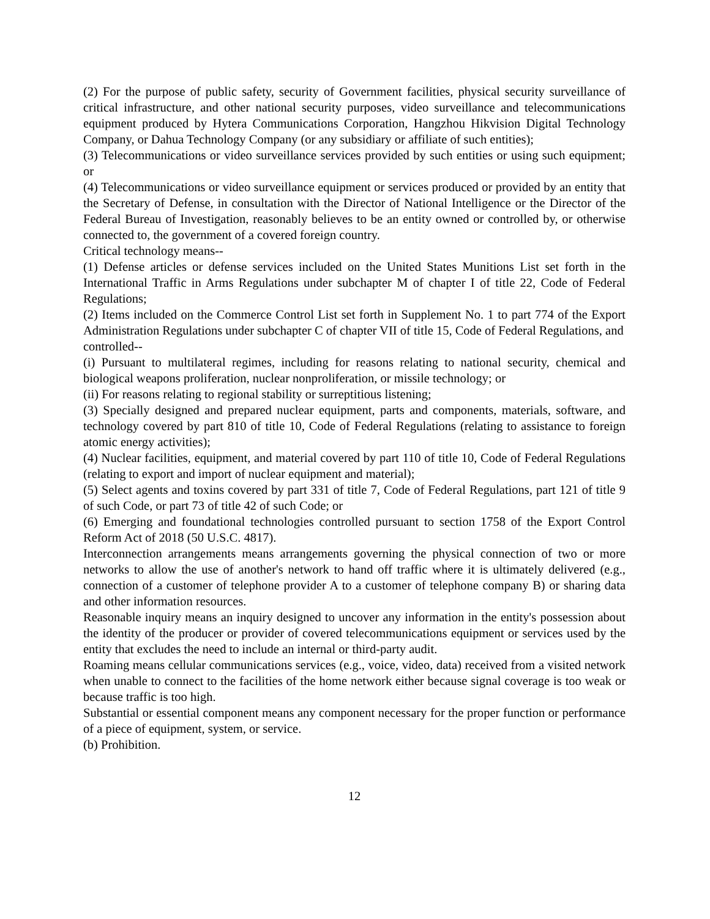(2) For the purpose of public safety, security of Government facilities, physical security surveillance of critical infrastructure, and other national security purposes, video surveillance and telecommunications equipment produced by Hytera Communications Corporation, Hangzhou Hikvision Digital Technology Company, or Dahua Technology Company (or any subsidiary or affiliate of such entities);
(3) Telecommunications or video surveillance services provided by such entities or using such equipment; or
(4) Telecommunications or video surveillance equipment or services produced or provided by an entity that the Secretary of Defense, in consultation with the Director of National Intelligence or the Director of the Federal Bureau of Investigation, reasonably believes to be an entity owned or controlled by, or otherwise connected to, the government of a covered foreign country.
Critical technology means--
(1) Defense articles or defense services included on the United States Munitions List set forth in the International Traffic in Arms Regulations under subchapter M of chapter I of title 22, Code of Federal Regulations;
(2) Items included on the Commerce Control List set forth in Supplement No. 1 to part 774 of the Export Administration Regulations under subchapter C of chapter VII of title 15, Code of Federal Regulations, and
controlled--
(i) Pursuant to multilateral regimes, including for reasons relating to national security, chemical and biological weapons proliferation, nuclear nonproliferation, or missile technology; or
(ii) For reasons relating to regional stability or surreptitious listening;
(3) Specially designed and prepared nuclear equipment, parts and components, materials, software, and technology covered by part 810 of title 10, Code of Federal Regulations (relating to assistance to foreign atomic energy activities);
(4) Nuclear facilities, equipment, and material covered by part 110 of title 10, Code of Federal Regulations (relating to export and import of nuclear equipment and material);
(5) Select agents and toxins covered by part 331 of title 7, Code of Federal Regulations, part 121 of title 9 of such Code, or part 73 of title 42 of such Code; or
(6) Emerging and foundational technologies controlled pursuant to section 1758 of the Export Control Reform Act of 2018 (50 U.S.C. 4817).
Interconnection arrangements means arrangements governing the physical connection of two or more networks to allow the use of another's network to hand off traffic where it is ultimately delivered (e.g., connection of a customer of telephone provider A to a customer of telephone company B) or sharing data and other information resources.
Reasonable inquiry means an inquiry designed to uncover any information in the entity's possession about the identity of the producer or provider of covered telecommunications equipment or services used by the entity that excludes the need to include an internal or third-party audit.
Roaming means cellular communications services (e.g., voice, video, data) received from a visited network when unable to connect to the facilities of the home network either because signal coverage is too weak or because traffic is too high.
Substantial or essential component means any component necessary for the proper function or performance of a piece of equipment, system, or service.
(b) Prohibition.
12